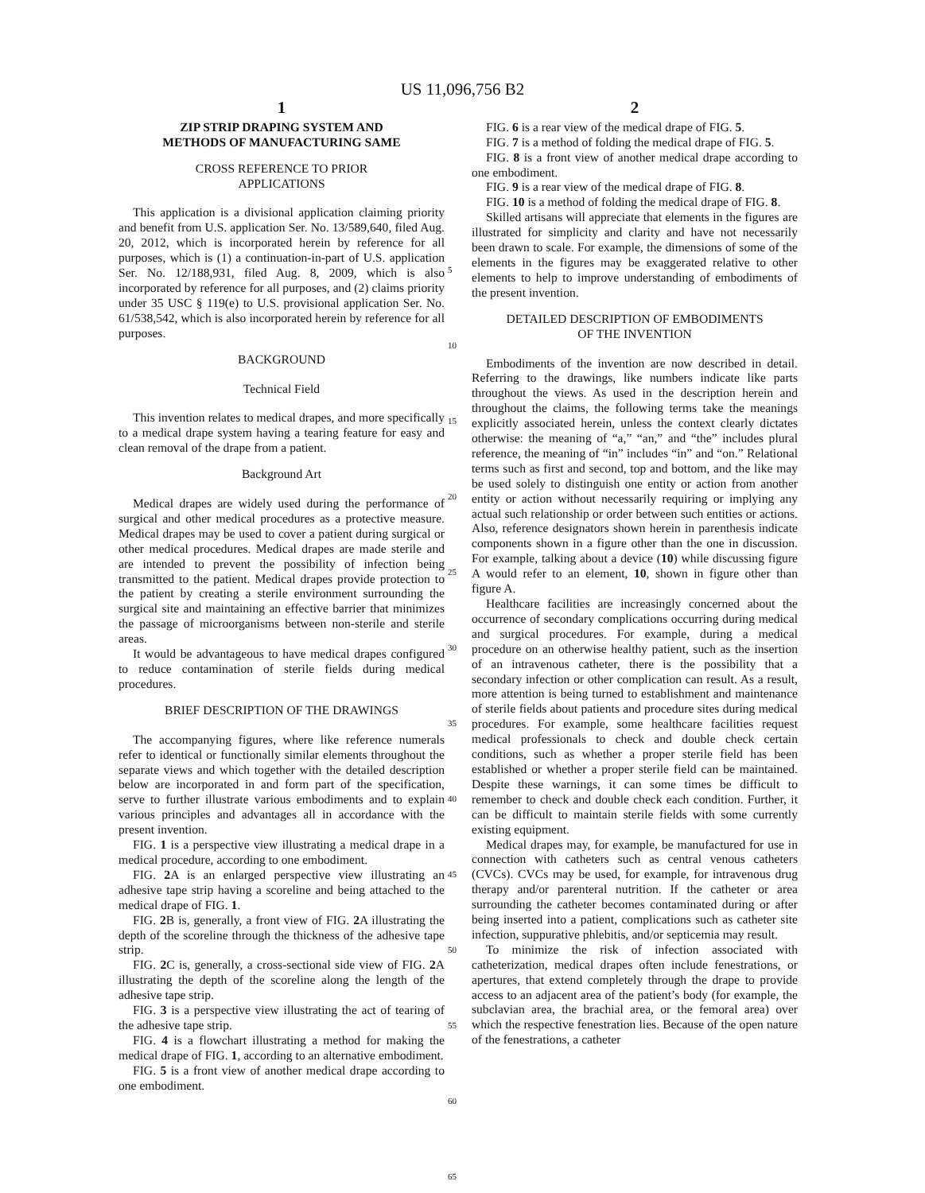US 11,096,756 B2
1
ZIP STRIP DRAPING SYSTEM AND
METHODS OF MANUFACTURING SAME
CROSS REFERENCE TO PRIOR
APPLICATIONS
This application is a divisional application claiming priority and benefit from U.S. application Ser. No. 13/589,640, filed Aug. 20, 2012, which is incorporated herein by reference for all purposes, which is (1) a continuation-in-part of U.S. application Ser. No. 12/188,931, filed Aug. 8, 2009, which is also incorporated by reference for all purposes, and (2) claims priority under 35 USC § 119(e) to U.S. provisional application Ser. No. 61/538,542, which is also incorporated herein by reference for all purposes.
BACKGROUND
Technical Field
This invention relates to medical drapes, and more specifically to a medical drape system having a tearing feature for easy and clean removal of the drape from a patient.
Background Art
Medical drapes are widely used during the performance of surgical and other medical procedures as a protective measure. Medical drapes may be used to cover a patient during surgical or other medical procedures. Medical drapes are made sterile and are intended to prevent the possibility of infection being transmitted to the patient. Medical drapes provide protection to the patient by creating a sterile environment surrounding the surgical site and maintaining an effective barrier that minimizes the passage of microorganisms between non-sterile and sterile areas.
It would be advantageous to have medical drapes configured to reduce contamination of sterile fields during medical procedures.
BRIEF DESCRIPTION OF THE DRAWINGS
The accompanying figures, where like reference numerals refer to identical or functionally similar elements throughout the separate views and which together with the detailed description below are incorporated in and form part of the specification, serve to further illustrate various embodiments and to explain various principles and advantages all in accordance with the present invention.
FIG. 1 is a perspective view illustrating a medical drape in a medical procedure, according to one embodiment.
FIG. 2 A is an enlarged perspective view illustrating an adhesive tape strip having a scoreline and being attached to the medical drape of FIG. 1.
FIG. 2 B is, generally, a front view of FIG. 2 A illustrating the depth of the scoreline through the thickness of the adhesive tape strip.
FIG. 2 C is, generally, a cross-sectional side view of FIG. 2 A illustrating the depth of the scoreline along the length of the adhesive tape strip.
FIG. 3 is a perspective view illustrating the act of tearing of the adhesive tape strip.
FIG. 4 is a flowchart illustrating a method for making the medical drape of FIG. 1, according to an alternative embodiment.
FIG. 5 is a front view of another medical drape according to one embodiment.
5
10
15
20
25
30
35
40
45
50
55
60
65
2
FIG. 6 is a rear view of the medical drape of FIG. 5.
FIG. 7 is a method of folding the medical drape of FIG. 5.
FIG. 8 is a front view of another medical drape according to one embodiment.
FIG. 9 is a rear view of the medical drape of FIG. 8.
FIG. 10 is a method of folding the medical drape of FIG. 8.
Skilled artisans will appreciate that elements in the figures are illustrated for simplicity and clarity and have not necessarily been drawn to scale. For example, the dimensions of some of the elements in the figures may be exaggerated relative to other elements to help to improve understanding of embodiments of the present invention.
DETAILED DESCRIPTION OF EMBODIMENTS
OF THE INVENTION
Embodiments of the invention are now described in detail. Referring to the drawings, like numbers indicate like parts throughout the views. As used in the description herein and throughout the claims, the following terms take the meanings explicitly associated herein, unless the context clearly dictates otherwise: the meaning of “a,” “an,” and “the” includes plural reference, the meaning of “in” includes “in” and “on.” Relational terms such as first and second, top and bottom, and the like may be used solely to distinguish one entity or action from another entity or action without necessarily requiring or implying any actual such relationship or order between such entities or actions. Also, reference designators shown herein in parenthesis indicate components shown in a figure other than the one in discussion. For example, talking about a device (10) while discussing figure A would refer to an element, 10, shown in figure other than figure A.
Healthcare facilities are increasingly concerned about the occurrence of secondary complications occurring during medical and surgical procedures. For example, during a medical procedure on an otherwise healthy patient, such as the insertion of an intravenous catheter, there is the possibility that a secondary infection or other complication can result. As a result, more attention is being turned to establishment and maintenance of sterile fields about patients and procedure sites during medical procedures. For example, some healthcare facilities request medical professionals to check and double check certain conditions, such as whether a proper sterile field has been established or whether a proper sterile field can be maintained. Despite these warnings, it can some times be difficult to remember to check and double check each condition. Further, it can be difficult to maintain sterile fields with some currently existing equipment.
Medical drapes may, for example, be manufactured for use in connection with catheters such as central venous catheters (CVCs). CVCs may be used, for example, for intravenous drug therapy and/or parenteral nutrition. If the catheter or area surrounding the catheter becomes contaminated during or after being inserted into a patient, complications such as catheter site infection, suppurative phlebitis, and/or septicemia may result.
To minimize the risk of infection associated with catheterization, medical drapes often include fenestrations, or apertures, that extend completely through the drape to provide access to an adjacent area of the patient’s body (for example, the subclavian area, the brachial area, or the femoral area) over which the respective fenestration lies. Because of the open nature of the fenestrations, a catheter